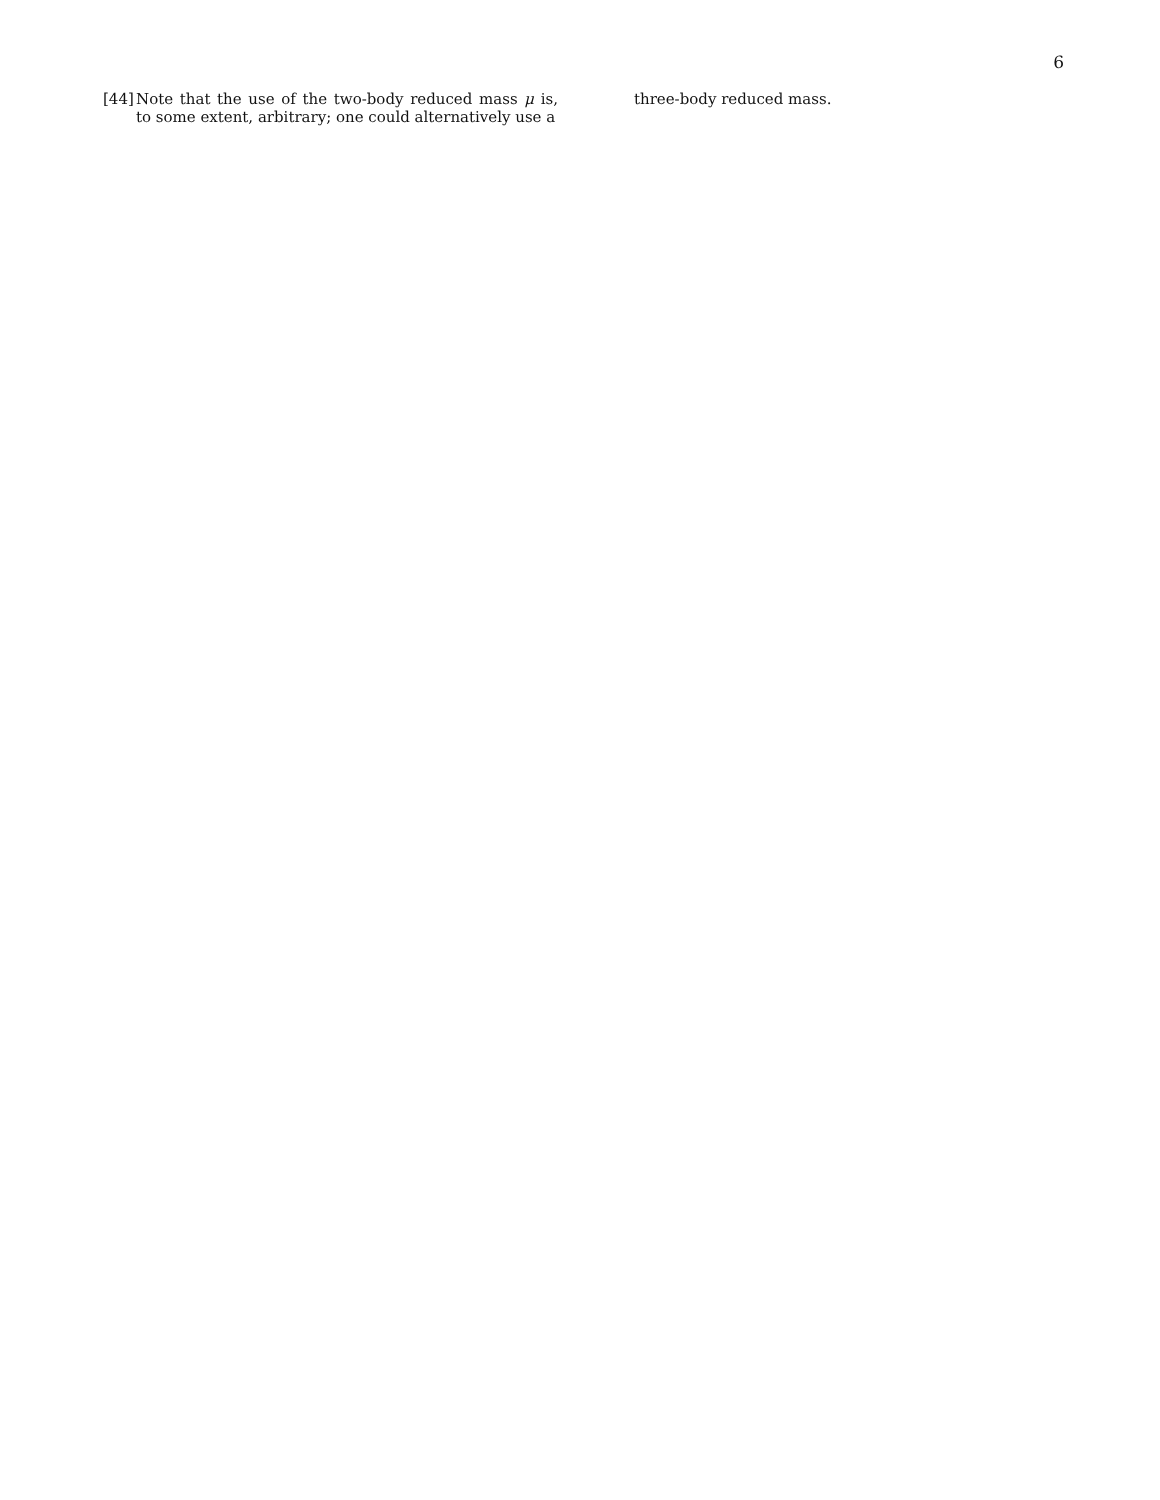6
[44] Note that the use of the two-body reduced mass μ is, to some extent, arbitrary; one could alternatively use a
three-body reduced mass.